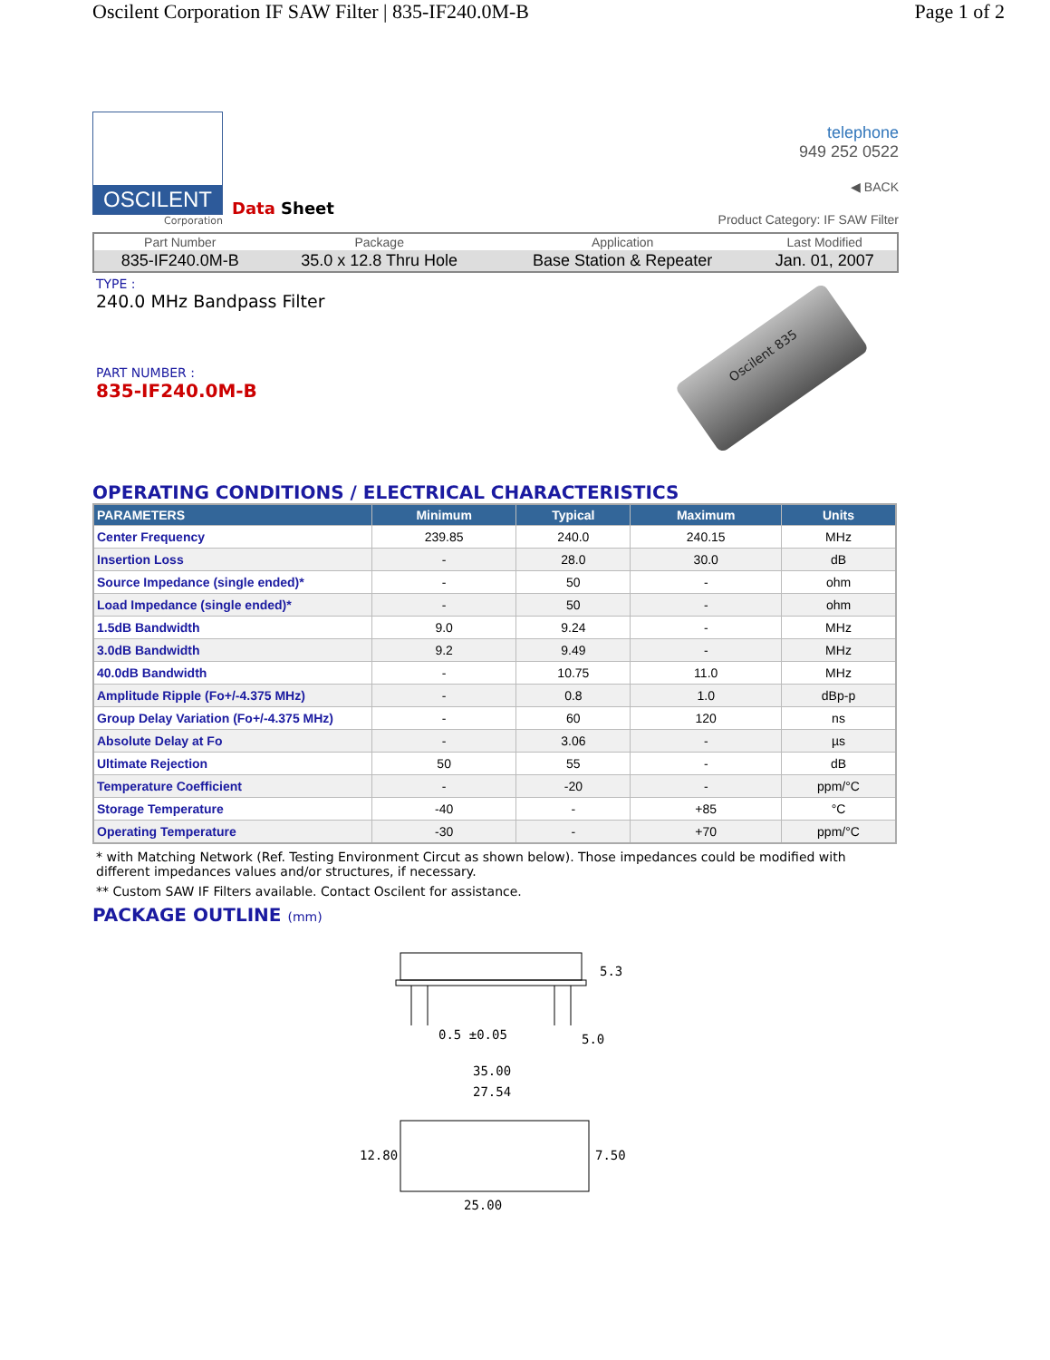Oscilent Corporation IF SAW Filter | 835-IF240.0M-B Page 1 of 2
OSCILENT
Corporation
Data Sheet
telephone
949 252 0522
◀ BACK
Product Category: IF SAW Filter
| Part Number | Package | Application | Last Modified |
| --- | --- | --- | --- |
| 835-IF240.0M-B | 35.0 x 12.8 Thru Hole | Base Station & Repeater | Jan. 01, 2007 |
TYPE :
240.0 MHz Bandpass Filter
PART NUMBER :
835-IF240.0M-B
Oscilent 835
OPERATING CONDITIONS / ELECTRICAL CHARACTERISTICS
| PARAMETERS | Minimum | Typical | Maximum | Units |
| --- | --- | --- | --- | --- |
| Center Frequency | 239.85 | 240.0 | 240.15 | MHz |
| Insertion Loss | - | 28.0 | 30.0 | dB |
| Source Impedance (single ended)* | - | 50 | - | ohm |
| Load Impedance (single ended)* | - | 50 | - | ohm |
| 1.5dB Bandwidth | 9.0 | 9.24 | - | MHz |
| 3.0dB Bandwidth | 9.2 | 9.49 | - | MHz |
| 40.0dB Bandwidth | - | 10.75 | 11.0 | MHz |
| Amplitude Ripple (Fo+/-4.375 MHz) | - | 0.8 | 1.0 | dBp-p |
| Group Delay Variation (Fo+/-4.375 MHz) | - | 60 | 120 | ns |
| Absolute Delay at Fo | - | 3.06 | - | µs |
| Ultimate Rejection | 50 | 55 | - | dB |
| Temperature Coefficient | - | -20 | - | ppm/°C |
| Storage Temperature | -40 | - | +85 | °C |
| Operating Temperature | -30 | - | +70 | ppm/°C |
* with Matching Network (Ref. Testing Environment Circut as shown below). Those impedances could be modified with different impedances values and/or structures, if necessary.
** Custom SAW IF Filters available. Contact Oscilent for assistance.
PACKAGE OUTLINE (mm)
5.3
0.5 ±0.05
5.0
35.00
27.54
12.80
7.50
25.00